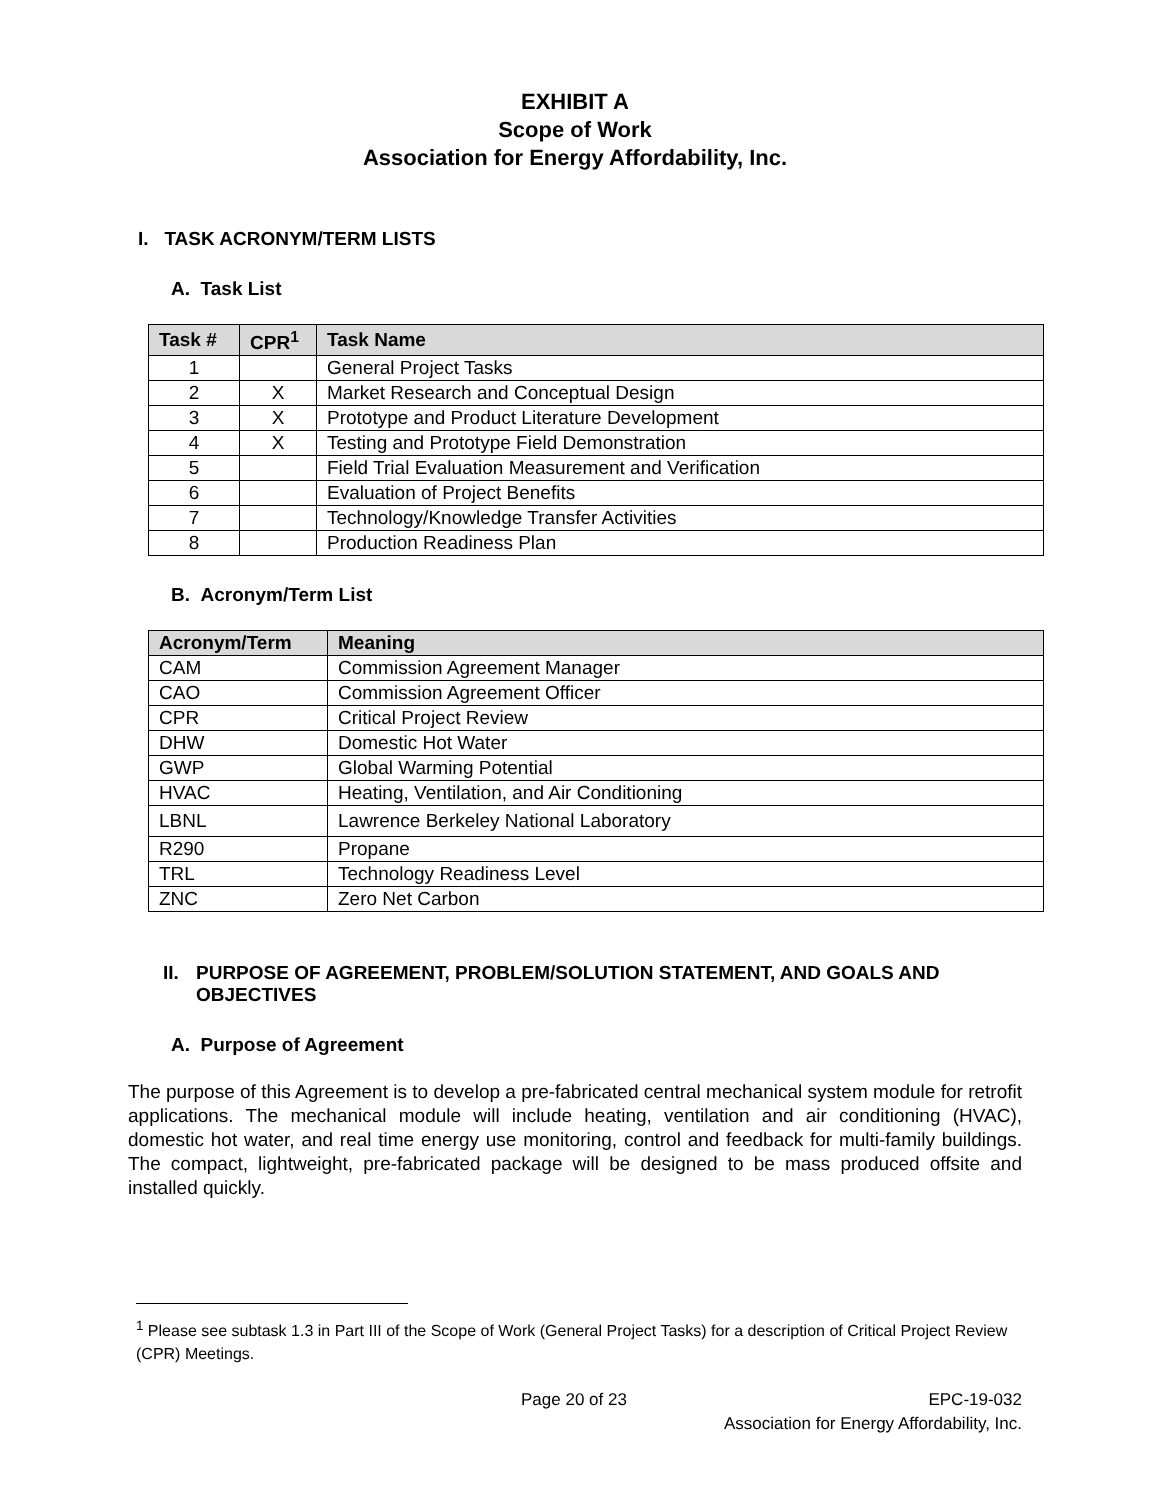EXHIBIT A
Scope of Work
Association for Energy Affordability, Inc.
I. TASK ACRONYM/TERM LISTS
A. Task List
| Task # | CPR<sup>1</sup> | Task Name |
| --- | --- | --- |
| 1 | | General Project Tasks |
| 2 | X | Market Research and Conceptual Design |
| 3 | X | Prototype and Product Literature Development |
| 4 | X | Testing and Prototype Field Demonstration |
| 5 | | Field Trial Evaluation Measurement and Verification |
| 6 | | Evaluation of Project Benefits |
| 7 | | Technology/Knowledge Transfer Activities |
| 8 | | Production Readiness Plan |
B. Acronym/Term List
| Acronym/Term | Meaning |
| --- | --- |
| CAM | Commission Agreement Manager |
| CAO | Commission Agreement Officer |
| CPR | Critical Project Review |
| DHW | Domestic Hot Water |
| GWP | Global Warming Potential |
| HVAC | Heating, Ventilation, and Air Conditioning |
| LBNL | Lawrence Berkeley National Laboratory |
| R290 | Propane |
| TRL | Technology Readiness Level |
| ZNC | Zero Net Carbon |
II. PURPOSE OF AGREEMENT, PROBLEM/SOLUTION STATEMENT, AND GOALS AND OBJECTIVES
A. Purpose of Agreement
The purpose of this Agreement is to develop a pre-fabricated central mechanical system module for retrofit applications. The mechanical module will include heating, ventilation and air conditioning (HVAC), domestic hot water, and real time energy use monitoring, control and feedback for multi-family buildings. The compact, lightweight, pre-fabricated package will be designed to be mass produced offsite and installed quickly.
<sup>1</sup> Please see subtask 1.3 in Part III of the Scope of Work (General Project Tasks) for a description of Critical Project Review (CPR) Meetings.
Page 20 of 23 EPC-19-032
Association for Energy Affordability, Inc.